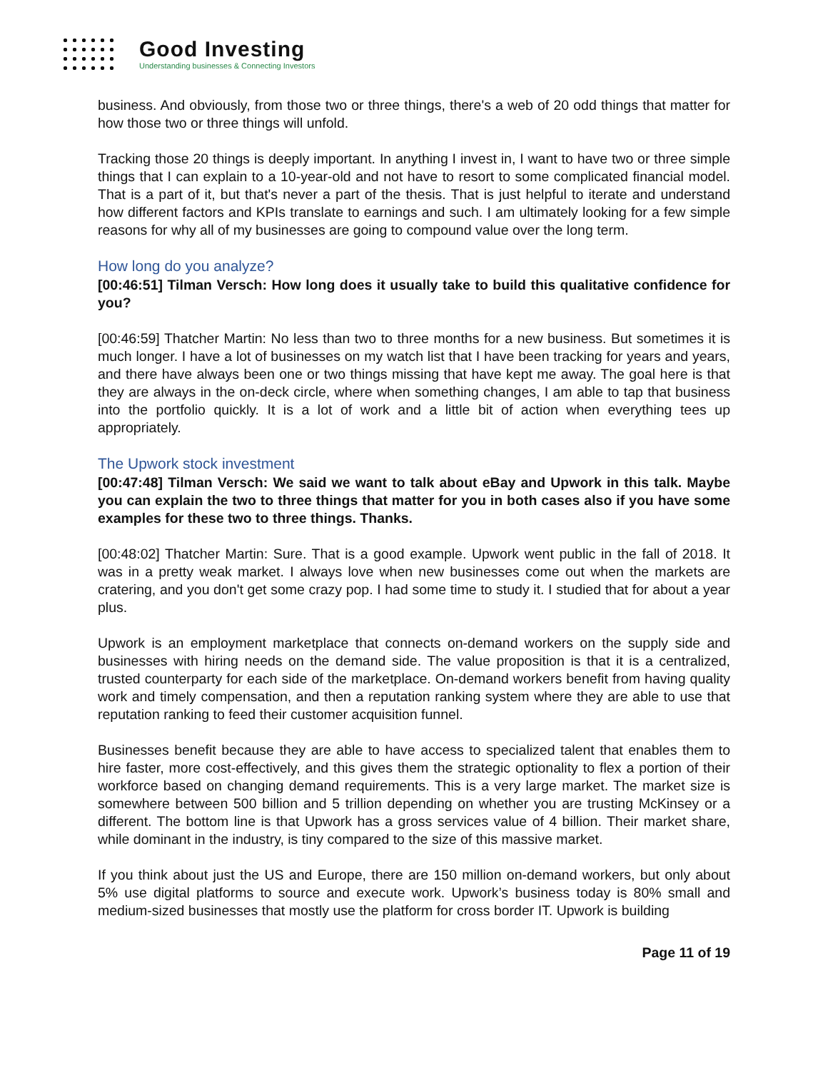Good Investing
Understanding businesses & Connecting Investors
business. And obviously, from those two or three things, there's a web of 20 odd things that matter for how those two or three things will unfold.
Tracking those 20 things is deeply important. In anything I invest in, I want to have two or three simple things that I can explain to a 10-year-old and not have to resort to some complicated financial model. That is a part of it, but that's never a part of the thesis. That is just helpful to iterate and understand how different factors and KPIs translate to earnings and such. I am ultimately looking for a few simple reasons for why all of my businesses are going to compound value over the long term.
How long do you analyze?
[00:46:51] Tilman Versch: How long does it usually take to build this qualitative confidence for you?
[00:46:59] Thatcher Martin: No less than two to three months for a new business. But sometimes it is much longer. I have a lot of businesses on my watch list that I have been tracking for years and years, and there have always been one or two things missing that have kept me away. The goal here is that they are always in the on-deck circle, where when something changes, I am able to tap that business into the portfolio quickly. It is a lot of work and a little bit of action when everything tees up appropriately.
The Upwork stock investment
[00:47:48] Tilman Versch: We said we want to talk about eBay and Upwork in this talk. Maybe you can explain the two to three things that matter for you in both cases also if you have some examples for these two to three things. Thanks.
[00:48:02] Thatcher Martin: Sure. That is a good example. Upwork went public in the fall of 2018. It was in a pretty weak market. I always love when new businesses come out when the markets are cratering, and you don't get some crazy pop. I had some time to study it. I studied that for about a year plus.
Upwork is an employment marketplace that connects on-demand workers on the supply side and businesses with hiring needs on the demand side. The value proposition is that it is a centralized, trusted counterparty for each side of the marketplace. On-demand workers benefit from having quality work and timely compensation, and then a reputation ranking system where they are able to use that reputation ranking to feed their customer acquisition funnel.
Businesses benefit because they are able to have access to specialized talent that enables them to hire faster, more cost-effectively, and this gives them the strategic optionality to flex a portion of their workforce based on changing demand requirements. This is a very large market. The market size is somewhere between 500 billion and 5 trillion depending on whether you are trusting McKinsey or a different. The bottom line is that Upwork has a gross services value of 4 billion. Their market share, while dominant in the industry, is tiny compared to the size of this massive market.
If you think about just the US and Europe, there are 150 million on-demand workers, but only about 5% use digital platforms to source and execute work. Upwork’s business today is 80% small and medium-sized businesses that mostly use the platform for cross border IT. Upwork is building
Page 11 of 19